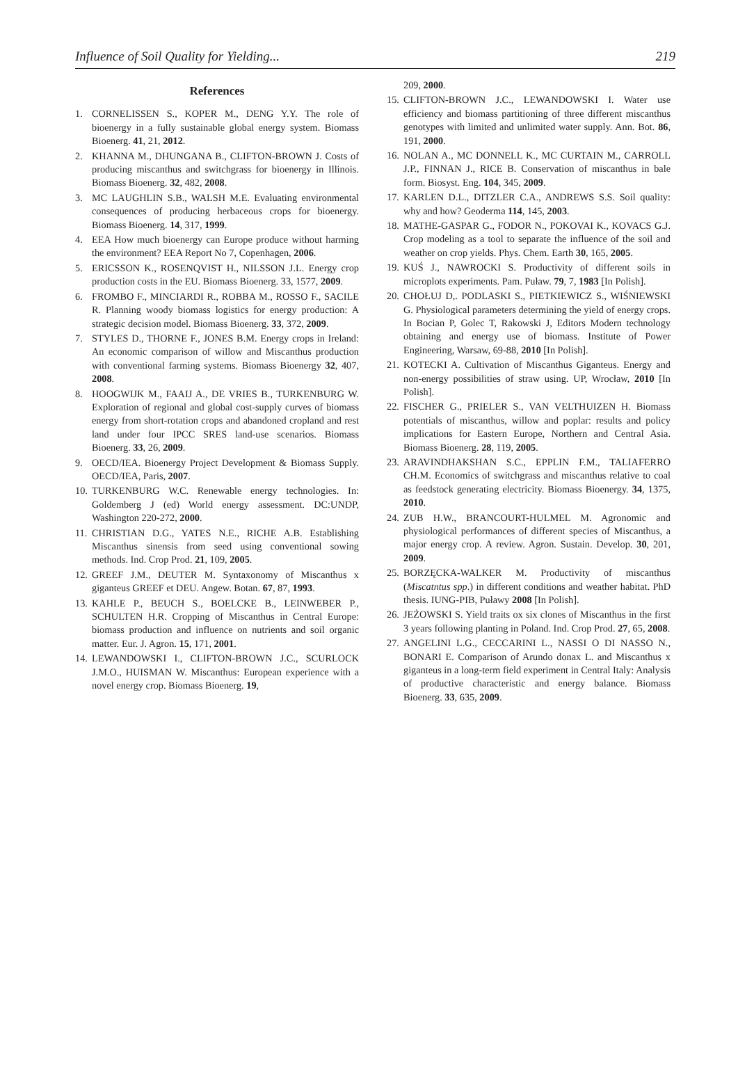Influence of Soil Quality for Yielding... 219
References
1. CORNELISSEN S., KOPER M., DENG Y.Y. The role of bioenergy in a fully sustainable global energy system. Biomass Bioenerg. 41, 21, 2012.
2. KHANNA M., DHUNGANA B., CLIFTON-BROWN J. Costs of producing miscanthus and switchgrass for bioenergy in Illinois. Biomass Bioenerg. 32, 482, 2008.
3. MC LAUGHLIN S.B., WALSH M.E. Evaluating environmental consequences of producing herbaceous crops for bioenergy. Biomass Bioenerg. 14, 317, 1999.
4. EEA How much bioenergy can Europe produce without harming the environment? EEA Report No 7, Copenhagen, 2006.
5. ERICSSON K., ROSENQVIST H., NILSSON J.L. Energy crop production costs in the EU. Biomass Bioenerg. 33, 1577, 2009.
6. FROMBO F., MINCIARDI R., ROBBA M., ROSSO F., SACILE R. Planning woody biomass logistics for energy production: A strategic decision model. Biomass Bioenerg. 33, 372, 2009.
7. STYLES D., THORNE F., JONES B.M. Energy crops in Ireland: An economic comparison of willow and Miscanthus production with conventional farming systems. Biomass Bioenergy 32, 407, 2008.
8. HOOGWIJK M., FAAIJ A., DE VRIES B., TURKENBURG W. Exploration of regional and global cost-supply curves of biomass energy from short-rotation crops and abandoned cropland and rest land under four IPCC SRES land-use scenarios. Biomass Bioenerg. 33, 26, 2009.
9. OECD/IEA. Bioenergy Project Development & Biomass Supply. OECD/IEA, Paris, 2007.
10. TURKENBURG W.C. Renewable energy technologies. In: Goldemberg J (ed) World energy assessment. DC:UNDP, Washington 220-272, 2000.
11. CHRISTIAN D.G., YATES N.E., RICHE A.B. Establishing Miscanthus sinensis from seed using conventional sowing methods. Ind. Crop Prod. 21, 109, 2005.
12. GREEF J.M., DEUTER M. Syntaxonomy of Miscanthus x giganteus GREEF et DEU. Angew. Botan. 67, 87, 1993.
13. KAHLE P., BEUCH S., BOELCKE B., LEINWEBER P., SCHULTEN H.R. Cropping of Miscanthus in Central Europe: biomass production and influence on nutrients and soil organic matter. Eur. J. Agron. 15, 171, 2001.
14. LEWANDOWSKI I., CLIFTON-BROWN J.C., SCURLOCK J.M.O., HUISMAN W. Miscanthus: European experience with a novel energy crop. Biomass Bioenerg. 19,
209, 2000.
15. CLIFTON-BROWN J.C., LEWANDOWSKI I. Water use efficiency and biomass partitioning of three different miscanthus genotypes with limited and unlimited water supply. Ann. Bot. 86, 191, 2000.
16. NOLAN A., MC DONNELL K., MC CURTAIN M., CARROLL J.P., FINNAN J., RICE B. Conservation of miscanthus in bale form. Biosyst. Eng. 104, 345, 2009.
17. KARLEN D.L., DITZLER C.A., ANDREWS S.S. Soil quality: why and how? Geoderma 114, 145, 2003.
18. MATHE-GASPAR G., FODOR N., POKOVAI K., KOVACS G.J. Crop modeling as a tool to separate the influence of the soil and weather on crop yields. Phys. Chem. Earth 30, 165, 2005.
19. KUŚ J., NAWROCKI S. Productivity of different soils in microplots experiments. Pam. Puław. 79, 7, 1983 [In Polish].
20. CHOŁUJ D,. PODLASKI S., PIETKIEWICZ S., WIŚNIEWSKI G. Physiological parameters determining the yield of energy crops. In Bocian P, Golec T, Rakowski J, Editors Modern technology obtaining and energy use of biomass. Institute of Power Engineering, Warsaw, 69-88, 2010 [In Polish].
21. KOTECKI A. Cultivation of Miscanthus Giganteus. Energy and non-energy possibilities of straw using. UP, Wrocław, 2010 [In Polish].
22. FISCHER G., PRIELER S., VAN VELTHUIZEN H. Biomass potentials of miscanthus, willow and poplar: results and policy implications for Eastern Europe, Northern and Central Asia. Biomass Bioenerg. 28, 119, 2005.
23. ARAVINDHAKSHAN S.C., EPPLIN F.M., TALIAFERRO CH.M. Economics of switchgrass and miscanthus relative to coal as feedstock generating electricity. Biomass Bioenergy. 34, 1375, 2010.
24. ZUB H.W., BRANCOURT-HULMEL M. Agronomic and physiological performances of different species of Miscanthus, a major energy crop. A review. Agron. Sustain. Develop. 30, 201, 2009.
25. BORZĘCKA-WALKER M. Productivity of miscanthus (Miscatntus spp.) in different conditions and weather habitat. PhD thesis. IUNG-PIB, Puławy 2008 [In Polish].
26. JEŻOWSKI S. Yield traits ox six clones of Miscanthus in the first 3 years following planting in Poland. Ind. Crop Prod. 27, 65, 2008.
27. ANGELINI L.G., CECCARINI L., NASSI O DI NASSO N., BONARI E. Comparison of Arundo donax L. and Miscanthus x giganteus in a long-term field experiment in Central Italy: Analysis of productive characteristic and energy balance. Biomass Bioenerg. 33, 635, 2009.